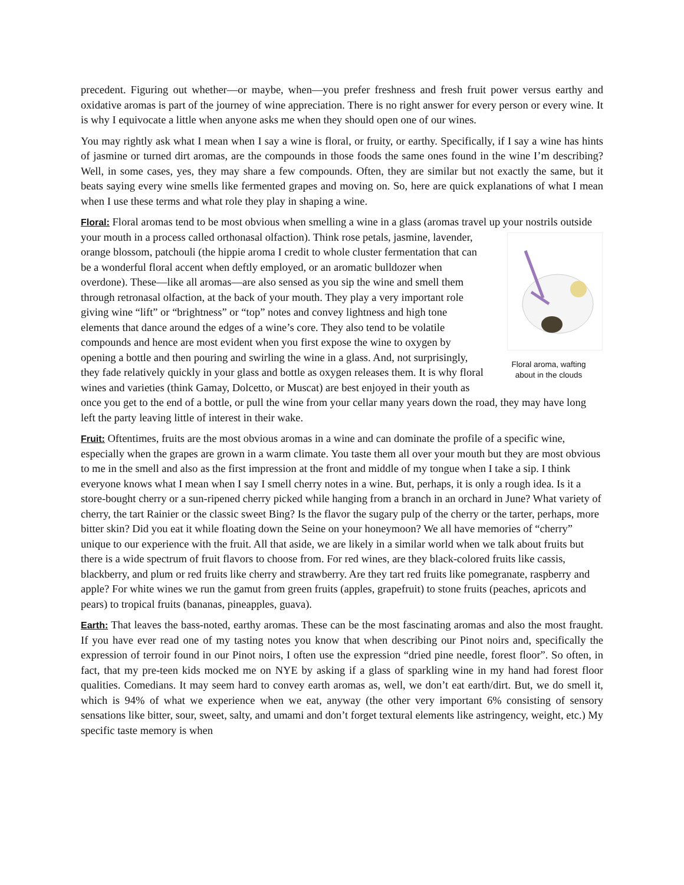precedent. Figuring out whether—or maybe, when—you prefer freshness and fresh fruit power versus earthy and oxidative aromas is part of the journey of wine appreciation. There is no right answer for every person or every wine. It is why I equivocate a little when anyone asks me when they should open one of our wines.
You may rightly ask what I mean when I say a wine is floral, or fruity, or earthy. Specifically, if I say a wine has hints of jasmine or turned dirt aromas, are the compounds in those foods the same ones found in the wine I’m describing? Well, in some cases, yes, they may share a few compounds. Often, they are similar but not exactly the same, but it beats saying every wine smells like fermented grapes and moving on. So, here are quick explanations of what I mean when I use these terms and what role they play in shaping a wine.
Floral: Floral aromas tend to be most obvious when smelling a wine in a glass (aromas travel up your
Floral aroma, wafting
about in the clouds nostrils outside your mouth in a process called orthonasal olfaction). Think rose petals, jasmine, lavender, orange blossom, patchouli (the hippie aroma I credit to whole cluster fermentation that can be a wonderful floral accent when deftly employed, or an aromatic bulldozer when overdone). These—like all aromas—are also sensed as you sip the wine and smell them through retronasal olfaction, at the back of your mouth. They play a very important role giving wine “lift” or “brightness” or “top” notes and convey lightness and high tone elements that dance around the edges of a wine’s core. They also tend to be volatile compounds and hence are most evident when you first expose the wine to oxygen by opening a bottle and then pouring and swirling the wine in a glass. And, not surprisingly, they fade relatively quickly in your glass and bottle as oxygen releases them. It is why floral wines and varieties (think Gamay, Dolcetto, or Muscat) are best enjoyed in their youth as once you get to the end of a bottle, or pull the wine from your cellar many years down the road, they may have long left the party leaving little of interest in their wake.
Fruit: Oftentimes, fruits are the most obvious aromas in a wine and can dominate the profile of a specific wine, especially when the grapes are grown in a warm climate. You taste them all over your mouth but they are most obvious to me in the smell and also as the first impression at the front and middle of my tongue when I take a sip. I think everyone knows what I mean when I say I smell cherry notes in a wine. But, perhaps, it is only a rough idea. Is it a store-bought cherry or a sun-ripened cherry picked while hanging from a branch in an orchard in June? What variety of cherry, the tart Rainier or the classic sweet Bing? Is the flavor the sugary pulp of the cherry or the tarter, perhaps, more bitter skin? Did you eat it while floating down the Seine on your honeymoon? We all have memories of “cherry” unique to our experience with the fruit. All that aside, we are likely in a similar world when we talk about fruits but there is a wide spectrum of fruit flavors to choose from. For red wines, are they black-colored fruits like cassis, blackberry, and plum or red fruits like cherry and strawberry. Are they tart red fruits like pomegranate, raspberry and apple? For white wines we run the gamut from green fruits (apples, grapefruit) to stone fruits (peaches, apricots and pears) to tropical fruits (bananas, pineapples, guava).
Earth: That leaves the bass-noted, earthy aromas. These can be the most fascinating aromas and also the most fraught. If you have ever read one of my tasting notes you know that when describing our Pinot noirs and, specifically the expression of terroir found in our Pinot noirs, I often use the expression “dried pine needle, forest floor”. So often, in fact, that my pre-teen kids mocked me on NYE by asking if a glass of sparkling wine in my hand had forest floor qualities. Comedians. It may seem hard to convey earth aromas as, well, we don’t eat earth/dirt. But, we do smell it, which is 94% of what we experience when we eat, anyway (the other very important 6% consisting of sensory sensations like bitter, sour, sweet, salty, and umami and don’t forget textural elements like astringency, weight, etc.) My specific taste memory is when